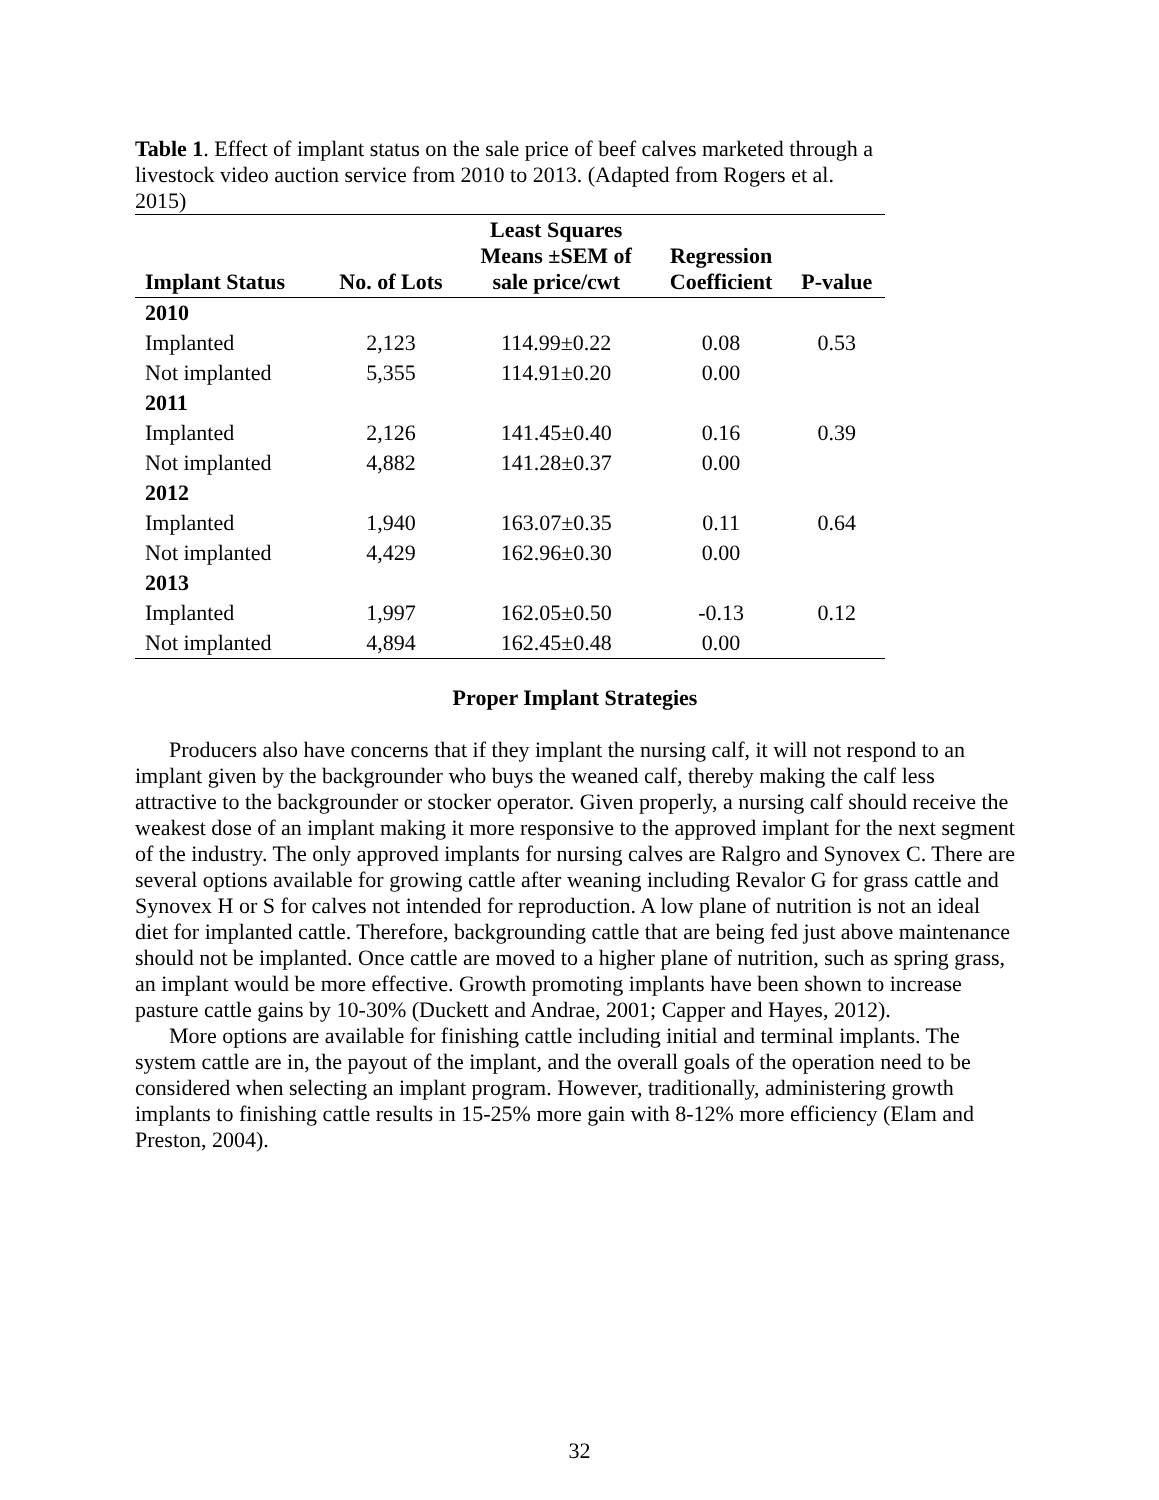Table 1. Effect of implant status on the sale price of beef calves marketed through a livestock video auction service from 2010 to 2013. (Adapted from Rogers et al. 2015)
| Implant Status | No. of Lots | Least Squares Means ±SEM of sale price/cwt | Regression Coefficient | P-value |
| --- | --- | --- | --- | --- |
| 2010 | | | | |
| Implanted | 2,123 | 114.99±0.22 | 0.08 | 0.53 |
| Not implanted | 5,355 | 114.91±0.20 | 0.00 | |
| 2011 | | | | |
| Implanted | 2,126 | 141.45±0.40 | 0.16 | 0.39 |
| Not implanted | 4,882 | 141.28±0.37 | 0.00 | |
| 2012 | | | | |
| Implanted | 1,940 | 163.07±0.35 | 0.11 | 0.64 |
| Not implanted | 4,429 | 162.96±0.30 | 0.00 | |
| 2013 | | | | |
| Implanted | 1,997 | 162.05±0.50 | -0.13 | 0.12 |
| Not implanted | 4,894 | 162.45±0.48 | 0.00 | |
Proper Implant Strategies
Producers also have concerns that if they implant the nursing calf, it will not respond to an implant given by the backgrounder who buys the weaned calf, thereby making the calf less attractive to the backgrounder or stocker operator. Given properly, a nursing calf should receive the weakest dose of an implant making it more responsive to the approved implant for the next segment of the industry. The only approved implants for nursing calves are Ralgro and Synovex C. There are several options available for growing cattle after weaning including Revalor G for grass cattle and Synovex H or S for calves not intended for reproduction. A low plane of nutrition is not an ideal diet for implanted cattle. Therefore, backgrounding cattle that are being fed just above maintenance should not be implanted. Once cattle are moved to a higher plane of nutrition, such as spring grass, an implant would be more effective. Growth promoting implants have been shown to increase pasture cattle gains by 10-30% (Duckett and Andrae, 2001; Capper and Hayes, 2012).
More options are available for finishing cattle including initial and terminal implants. The system cattle are in, the payout of the implant, and the overall goals of the operation need to be considered when selecting an implant program. However, traditionally, administering growth implants to finishing cattle results in 15-25% more gain with 8-12% more efficiency (Elam and Preston, 2004).
32